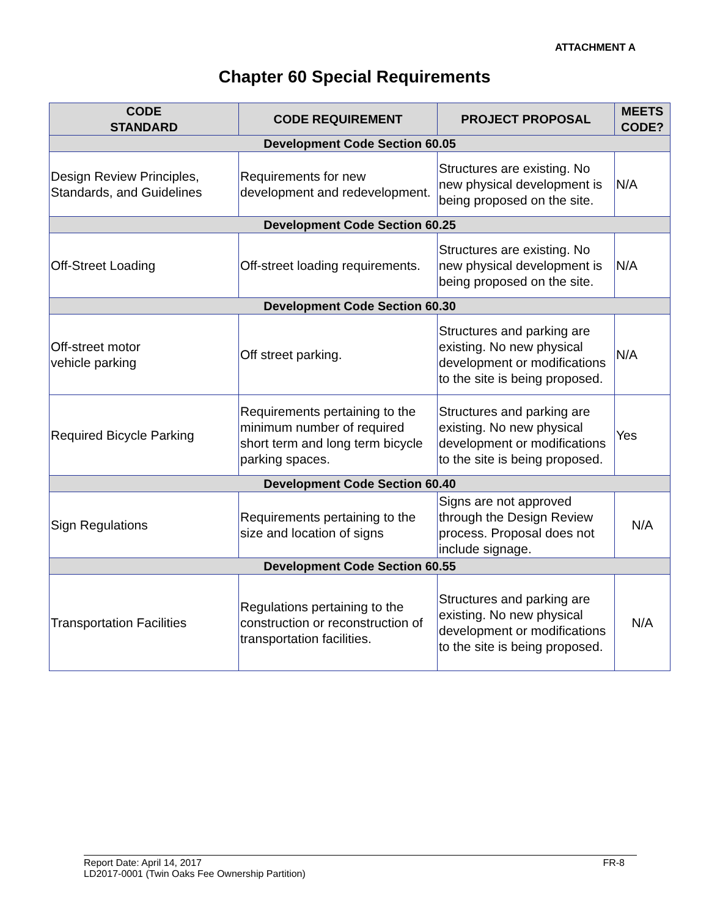ATTACHMENT A
Chapter 60 Special Requirements
| CODE STANDARD | CODE REQUIREMENT | PROJECT PROPOSAL | MEETS CODE? |
| --- | --- | --- | --- |
| Development Code Section 60.05 | | | |
| Design Review Principles, Standards, and Guidelines | Requirements for new development and redevelopment. | Structures are existing. No new physical development is being proposed on the site. | N/A |
| Development Code Section 60.25 | | | |
| Off-Street Loading | Off-street loading requirements. | Structures are existing. No new physical development is being proposed on the site. | N/A |
| Development Code Section 60.30 | | | |
| Off-street motor vehicle parking | Off street parking. | Structures and parking are existing. No new physical development or modifications to the site is being proposed. | N/A |
| Required Bicycle Parking | Requirements pertaining to the minimum number of required short term and long term bicycle parking spaces. | Structures and parking are existing. No new physical development or modifications to the site is being proposed. | Yes |
| Development Code Section 60.40 | | | |
| Sign Regulations | Requirements pertaining to the size and location of signs | Signs are not approved through the Design Review process. Proposal does not include signage. | N/A |
| Development Code Section 60.55 | | | |
| Transportation Facilities | Regulations pertaining to the construction or reconstruction of transportation facilities. | Structures and parking are existing. No new physical development or modifications to the site is being proposed. | N/A |
Report Date: April 14, 2017 FR-8
LD2017-0001 (Twin Oaks Fee Ownership Partition)